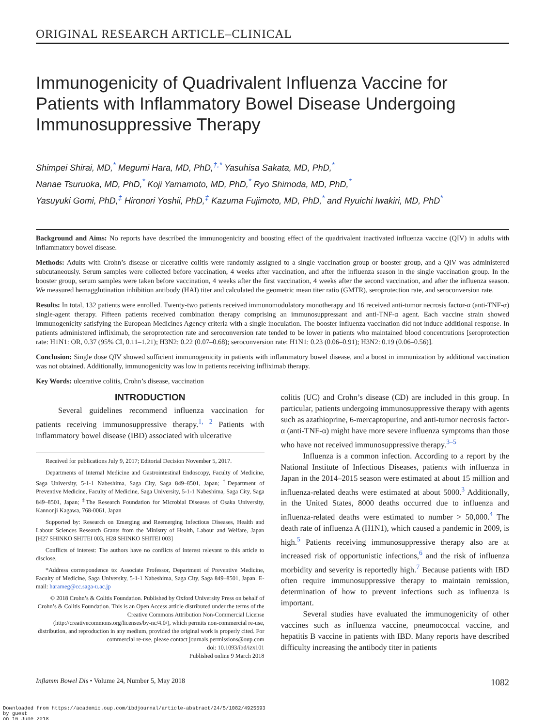ORIGINAL RESEARCH ARTICLE–CLINICAL
Immunogenicity of Quadrivalent Influenza Vaccine for Patients with Inflammatory Bowel Disease Undergoing Immunosuppressive Therapy
Shimpei Shirai, MD,<sup>*</sup> Megumi Hara, MD, PhD,<sup>†,*</sup> Yasuhisa Sakata, MD, PhD,<sup>*</sup>
Nanae Tsuruoka, MD, PhD,<sup>*</sup> Koji Yamamoto, MD, PhD,<sup>*</sup> Ryo Shimoda, MD, PhD,<sup>*</sup>
Yasuyuki Gomi, PhD,<sup>‡</sup> Hironori Yoshii, PhD,<sup>‡</sup> Kazuma Fujimoto, MD, PhD,<sup>*</sup> and Ryuichi Iwakiri, MD, PhD<sup>*</sup>
Background and Aims: No reports have described the immunogenicity and boosting effect of the quadrivalent inactivated influenza vaccine (QIV) in adults with inflammatory bowel disease.
Methods: Adults with Crohn’s disease or ulcerative colitis were randomly assigned to a single vaccination group or booster group, and a QIV was administered subcutaneously. Serum samples were collected before vaccination, 4 weeks after vaccination, and after the influenza season in the single vaccination group. In the booster group, serum samples were taken before vaccination, 4 weeks after the first vaccination, 4 weeks after the second vaccination, and after the influenza season. We measured hemagglutination inhibition antibody (HAI) titer and calculated the geometric mean titer ratio (GMTR), seroprotection rate, and seroconversion rate.
Results: In total, 132 patients were enrolled. Twenty-two patients received immunomodulatory monotherapy and 16 received anti-tumor necrosis factor-α (anti-TNF-α) single-agent therapy. Fifteen patients received combination therapy comprising an immunosuppressant and anti-TNF-α agent. Each vaccine strain showed immunogenicity satisfying the European Medicines Agency criteria with a single inoculation. The booster influenza vaccination did not induce additional response. In patients administered infliximab, the seroprotection rate and seroconversion rate tended to be lower in patients who maintained blood concentrations [seroprotection rate: H1N1: OR, 0.37 (95% CI, 0.11–1.21); H3N2: 0.22 (0.07–0.68); seroconversion rate: H1N1: 0.23 (0.06–0.91); H3N2: 0.19 (0.06–0.56)].
Conclusion: Single dose QIV showed sufficient immunogenicity in patients with inflammatory bowel disease, and a boost in immunization by additional vaccination was not obtained. Additionally, immunogenicity was low in patients receiving infliximab therapy.
Key Words: ulcerative colitis, Crohn’s disease, vaccination
INTRODUCTION
Several guidelines recommend influenza vaccination for patients receiving immunosuppressive therapy.<sup>1, 2</sup> Patients with inflammatory bowel disease (IBD) associated with ulcerative
Received for publications July 9, 2017; Editorial Decision November 5, 2017.
Departments of Internal Medicine and Gastrointestinal Endoscopy, Faculty of Medicine, Saga University, 5-1-1 Nabeshima, Saga City, Saga 849–8501, Japan; <sup>†</sup>Department of Preventive Medicine, Faculty of Medicine, Saga University, 5-1-1 Nabeshima, Saga City, Saga 849–8501, Japan; <sup>‡</sup>The Research Foundation for Microbial Diseases of Osaka University, Kannonji Kagawa, 768-0061, Japan
Supported by: Research on Emerging and Reemerging Infectious Diseases, Health and Labour Sciences Research Grants from the Ministry of Health, Labour and Welfare, Japan [H27 SHINKO SHITEI 003, H28 SHINKO SHITEI 003]
Conflicts of interest: The authors have no conflicts of interest relevant to this article to disclose.
*Address correspondence to: Associate Professor, Department of Preventive Medicine, Faculty of Medicine, Saga University, 5-1-1 Nabeshima, Saga City, Saga 849–8501, Japan. E-mail: harameg@cc.saga-u.ac.jp
© 2018 Crohn’s & Colitis Foundation. Published by Oxford University Press on behalf of Crohn’s & Colitis Foundation. This is an Open Access article distributed under the terms of the Creative Commons Attribution Non-Commercial License (http://creativecommons.org/licenses/by-nc/4.0/), which permits non-commercial re-use, distribution, and reproduction in any medium, provided the original work is properly cited. For commercial re-use, please contact journals.permissions@oup.com
doi: 10.1093/ibd/izx101
Published online 9 March 2018
colitis (UC) and Crohn’s disease (CD) are included in this group. In particular, patients undergoing immunosuppressive therapy with agents such as azathioprine, 6-mercaptopurine, and anti-tumor necrosis factor-α (anti-TNF-α) might have more severe influenza symptoms than those who have not received immunosuppressive therapy.<sup>3–5</sup>
Influenza is a common infection. According to a report by the National Institute of Infectious Diseases, patients with influenza in Japan in the 2014–2015 season were estimated at about 15 million and influenza-related deaths were estimated at about 5000.<sup>3</sup> Additionally, in the United States, 8000 deaths occurred due to influenza and influenza-related deaths were estimated to number > 50,000.<sup>4</sup> The death rate of influenza A (H1N1), which caused a pandemic in 2009, is high.<sup>5</sup> Patients receiving immunosuppressive therapy also are at increased risk of opportunistic infections,<sup>6</sup> and the risk of influenza morbidity and severity is reportedly high.<sup>7</sup> Because patients with IBD often require immunosuppressive therapy to maintain remission, determination of how to prevent infections such as influenza is important.
Several studies have evaluated the immunogenicity of other vaccines such as influenza vaccine, pneumococcal vaccine, and hepatitis B vaccine in patients with IBD. Many reports have described difficulty increasing the antibody titer in patients
Inflamm Bowel Dis • Volume 24, Number 5, May 2018 1082
Downloaded from https://academic.oup.com/ibdjournal/article-abstract/24/5/1082/4925593
by guest
on 16 June 2018